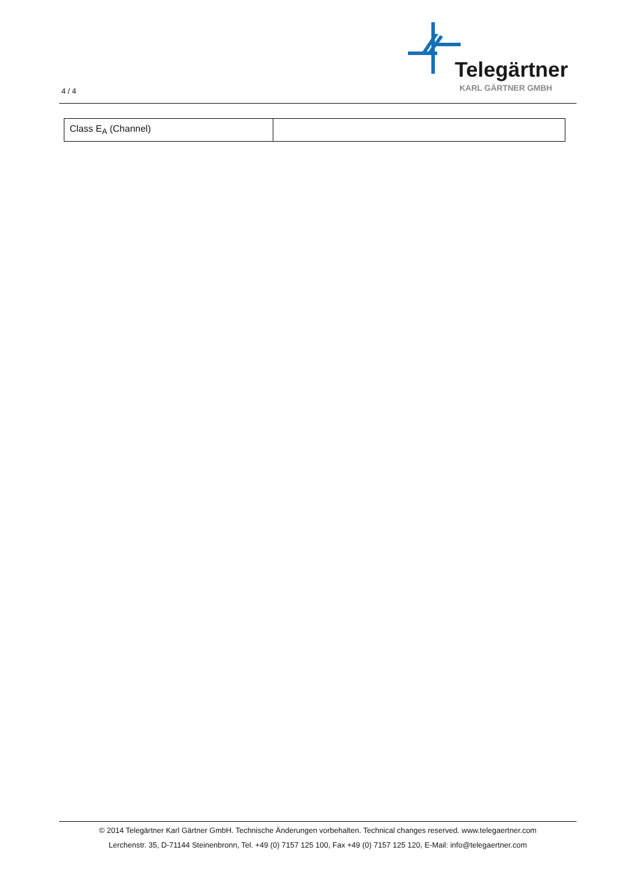4 / 4
Telegärtner
KARL GÄRTNER GMBH
| Class E<sub>A</sub> (Channel) | |
© 2014 Telegärtner Karl Gärtner GmbH. Technische Änderungen vorbehalten. Technical changes reserved. www.telegaertner.com
Lerchenstr. 35, D-71144 Steinenbronn, Tel. +49 (0) 7157 125 100, Fax +49 (0) 7157 125 120, E-Mail: info@telegaertner.com